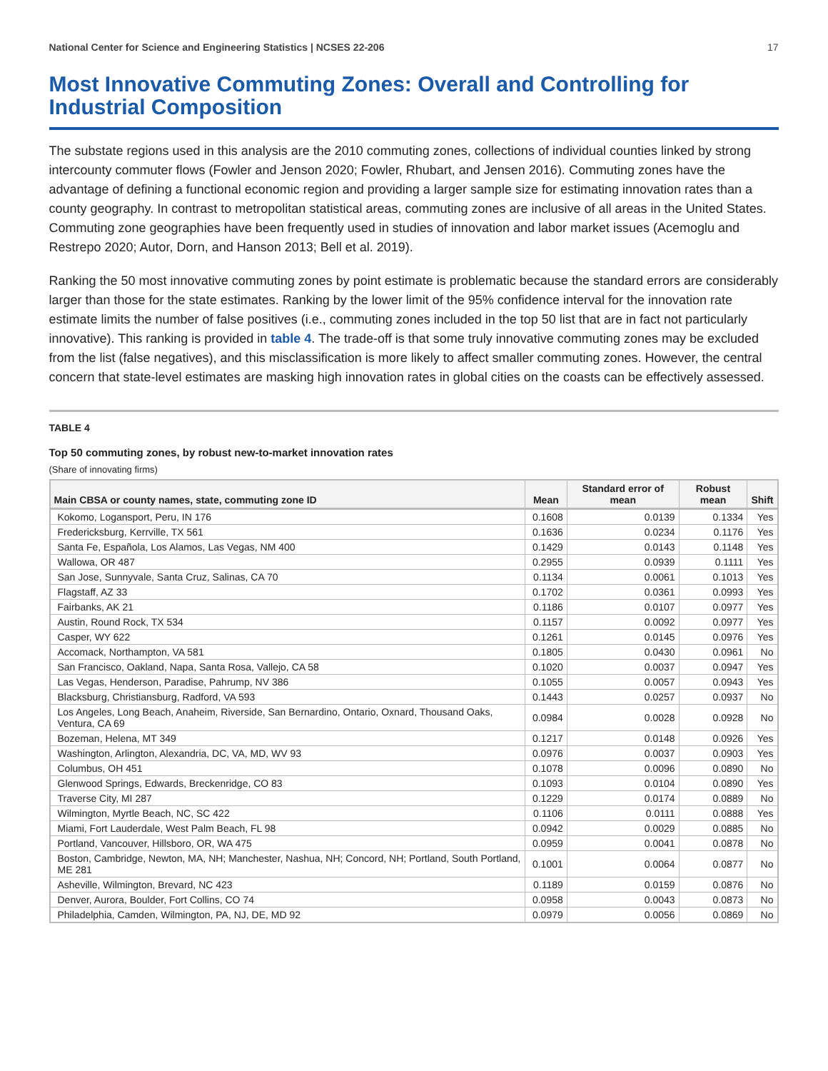National Center for Science and Engineering Statistics | NCSES 22-206 17
Most Innovative Commuting Zones: Overall and Controlling for Industrial Composition
The substate regions used in this analysis are the 2010 commuting zones, collections of individual counties linked by strong intercounty commuter flows (Fowler and Jenson 2020; Fowler, Rhubart, and Jensen 2016). Commuting zones have the advantage of defining a functional economic region and providing a larger sample size for estimating innovation rates than a county geography. In contrast to metropolitan statistical areas, commuting zones are inclusive of all areas in the United States. Commuting zone geographies have been frequently used in studies of innovation and labor market issues (Acemoglu and Restrepo 2020; Autor, Dorn, and Hanson 2013; Bell et al. 2019).
Ranking the 50 most innovative commuting zones by point estimate is problematic because the standard errors are considerably larger than those for the state estimates. Ranking by the lower limit of the 95% confidence interval for the innovation rate estimate limits the number of false positives (i.e., commuting zones included in the top 50 list that are in fact not particularly innovative). This ranking is provided in table 4. The trade-off is that some truly innovative commuting zones may be excluded from the list (false negatives), and this misclassification is more likely to affect smaller commuting zones. However, the central concern that state-level estimates are masking high innovation rates in global cities on the coasts can be effectively assessed.
TABLE 4
Top 50 commuting zones, by robust new-to-market innovation rates
(Share of innovating firms)
| Main CBSA or county names, state, commuting zone ID | Mean | Standard error of mean | Robust mean | Shift |
| --- | --- | --- | --- | --- |
| Kokomo, Logansport, Peru, IN 176 | 0.1608 | 0.0139 | 0.1334 | Yes |
| Fredericksburg, Kerrville, TX 561 | 0.1636 | 0.0234 | 0.1176 | Yes |
| Santa Fe, Española, Los Alamos, Las Vegas, NM 400 | 0.1429 | 0.0143 | 0.1148 | Yes |
| Wallowa, OR 487 | 0.2955 | 0.0939 | 0.1111 | Yes |
| San Jose, Sunnyvale, Santa Cruz, Salinas, CA 70 | 0.1134 | 0.0061 | 0.1013 | Yes |
| Flagstaff, AZ 33 | 0.1702 | 0.0361 | 0.0993 | Yes |
| Fairbanks, AK 21 | 0.1186 | 0.0107 | 0.0977 | Yes |
| Austin, Round Rock, TX 534 | 0.1157 | 0.0092 | 0.0977 | Yes |
| Casper, WY 622 | 0.1261 | 0.0145 | 0.0976 | Yes |
| Accomack, Northampton, VA 581 | 0.1805 | 0.0430 | 0.0961 | No |
| San Francisco, Oakland, Napa, Santa Rosa, Vallejo, CA 58 | 0.1020 | 0.0037 | 0.0947 | Yes |
| Las Vegas, Henderson, Paradise, Pahrump, NV 386 | 0.1055 | 0.0057 | 0.0943 | Yes |
| Blacksburg, Christiansburg, Radford, VA 593 | 0.1443 | 0.0257 | 0.0937 | No |
| Los Angeles, Long Beach, Anaheim, Riverside, San Bernardino, Ontario, Oxnard, Thousand Oaks, Ventura, CA 69 | 0.0984 | 0.0028 | 0.0928 | No |
| Bozeman, Helena, MT 349 | 0.1217 | 0.0148 | 0.0926 | Yes |
| Washington, Arlington, Alexandria, DC, VA, MD, WV 93 | 0.0976 | 0.0037 | 0.0903 | Yes |
| Columbus, OH 451 | 0.1078 | 0.0096 | 0.0890 | No |
| Glenwood Springs, Edwards, Breckenridge, CO 83 | 0.1093 | 0.0104 | 0.0890 | Yes |
| Traverse City, MI 287 | 0.1229 | 0.0174 | 0.0889 | No |
| Wilmington, Myrtle Beach, NC, SC 422 | 0.1106 | 0.0111 | 0.0888 | Yes |
| Miami, Fort Lauderdale, West Palm Beach, FL 98 | 0.0942 | 0.0029 | 0.0885 | No |
| Portland, Vancouver, Hillsboro, OR, WA 475 | 0.0959 | 0.0041 | 0.0878 | No |
| Boston, Cambridge, Newton, MA, NH; Manchester, Nashua, NH; Concord, NH; Portland, South Portland, ME 281 | 0.1001 | 0.0064 | 0.0877 | No |
| Asheville, Wilmington, Brevard, NC 423 | 0.1189 | 0.0159 | 0.0876 | No |
| Denver, Aurora, Boulder, Fort Collins, CO 74 | 0.0958 | 0.0043 | 0.0873 | No |
| Philadelphia, Camden, Wilmington, PA, NJ, DE, MD 92 | 0.0979 | 0.0056 | 0.0869 | No |